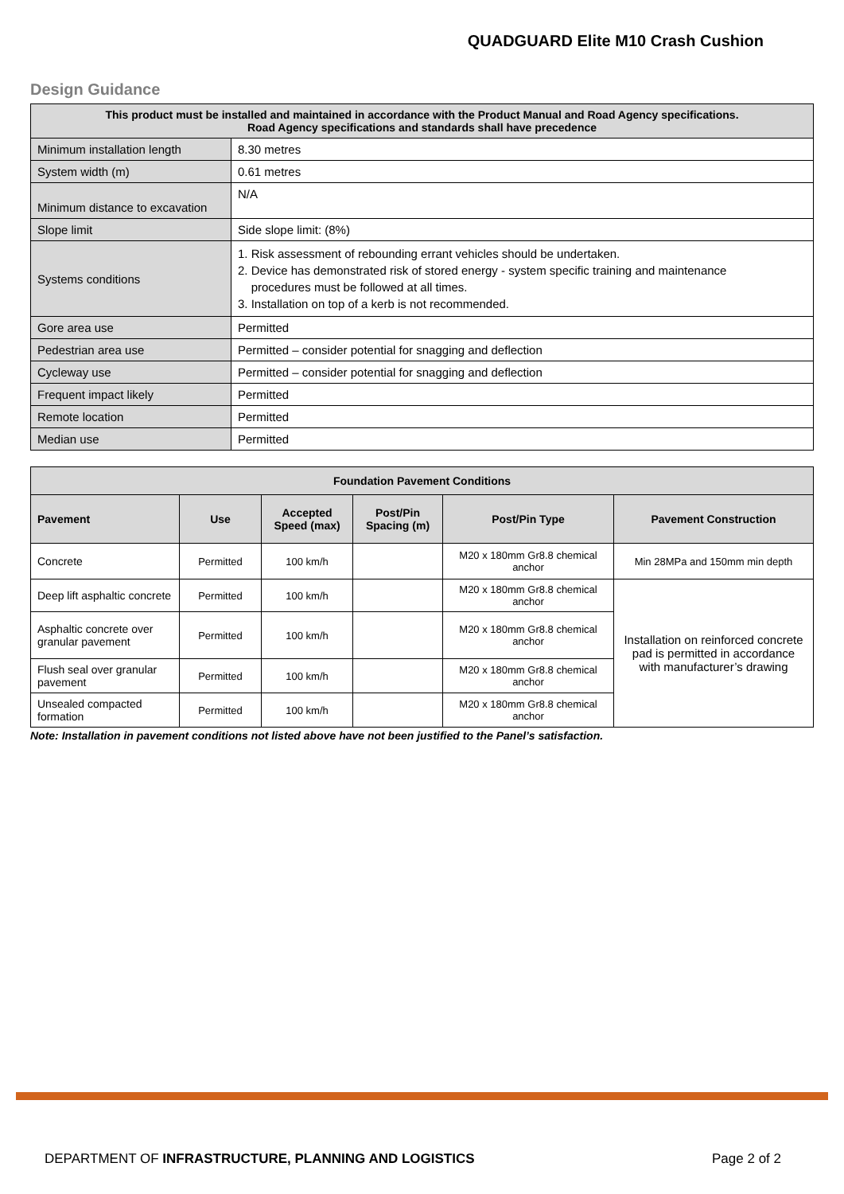QUADGUARD Elite M10 Crash Cushion
Design Guidance
| This product must be installed and maintained in accordance with the Product Manual and Road Agency specifications. Road Agency specifications and standards shall have precedence | |
| Minimum installation length | 8.30 metres |
| System width (m) | 0.61 metres |
| Minimum distance to excavation | N/A |
| Slope limit | Side slope limit: (8%) |
| Systems conditions | 1. Risk assessment of rebounding errant vehicles should be undertaken. 2. Device has demonstrated risk of stored energy - system specific training and maintenance procedures must be followed at all times. 3. Installation on top of a kerb is not recommended. |
| Gore area use | Permitted |
| Pedestrian area use | Permitted – consider potential for snagging and deflection |
| Cycleway use | Permitted – consider potential for snagging and deflection |
| Frequent impact likely | Permitted |
| Remote location | Permitted |
| Median use | Permitted |
| Foundation Pavement Conditions | | | | | |
| Pavement | Use | Accepted Speed (max) | Post/Pin Spacing (m) | Post/Pin Type | Pavement Construction |
| Concrete | Permitted | 100 km/h | | M20 x 180mm Gr8.8 chemical anchor | Min 28MPa and 150mm min depth |
| Deep lift asphaltic concrete | Permitted | 100 km/h | | M20 x 180mm Gr8.8 chemical anchor | Installation on reinforced concrete pad is permitted in accordance with manufacturer’s drawing |
| Asphaltic concrete over granular pavement | Permitted | 100 km/h | | M20 x 180mm Gr8.8 chemical anchor | |
| Flush seal over granular pavement | Permitted | 100 km/h | | M20 x 180mm Gr8.8 chemical anchor | |
| Unsealed compacted formation | Permitted | 100 km/h | | M20 x 180mm Gr8.8 chemical anchor | |
Note: Installation in pavement conditions not listed above have not been justified to the Panel’s satisfaction.
DEPARTMENT OF INFRASTRUCTURE, PLANNING AND LOGISTICS Page 2 of 2